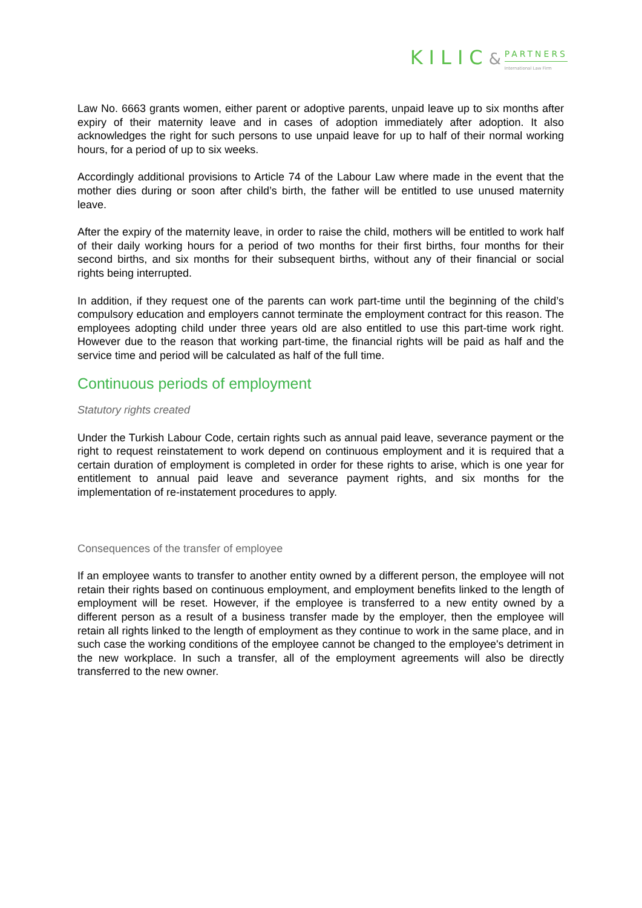KILIC&
PARTNERS
International Law Firm
Law No. 6663 grants women, either parent or adoptive parents, unpaid leave up to six months after expiry of their maternity leave and in cases of adoption immediately after adoption. It also acknowledges the right for such persons to use unpaid leave for up to half of their normal working hours, for a period of up to six weeks.
Accordingly additional provisions to Article 74 of the Labour Law where made in the event that the mother dies during or soon after child’s birth, the father will be entitled to use unused maternity leave.
After the expiry of the maternity leave, in order to raise the child, mothers will be entitled to work half of their daily working hours for a period of two months for their first births, four months for their second births, and six months for their subsequent births, without any of their financial or social rights being interrupted.
In addition, if they request one of the parents can work part-time until the beginning of the child’s compulsory education and employers cannot terminate the employment contract for this reason. The employees adopting child under three years old are also entitled to use this part-time work right. However due to the reason that working part-time, the financial rights will be paid as half and the service time and period will be calculated as half of the full time.
Continuous periods of employment
Statutory rights created
Under the Turkish Labour Code, certain rights such as annual paid leave, severance payment or the right to request reinstatement to work depend on continuous employment and it is required that a certain duration of employment is completed in order for these rights to arise, which is one year for entitlement to annual paid leave and severance payment rights, and six months for the implementation of re-instatement procedures to apply.
Consequences of the transfer of employee
If an employee wants to transfer to another entity owned by a different person, the employee will not retain their rights based on continuous employment, and employment benefits linked to the length of employment will be reset. However, if the employee is transferred to a new entity owned by a different person as a result of a business transfer made by the employer, then the employee will retain all rights linked to the length of employment as they continue to work in the same place, and in such case the working conditions of the employee cannot be changed to the employee's detriment in the new workplace. In such a transfer, all of the employment agreements will also be directly transferred to the new owner.